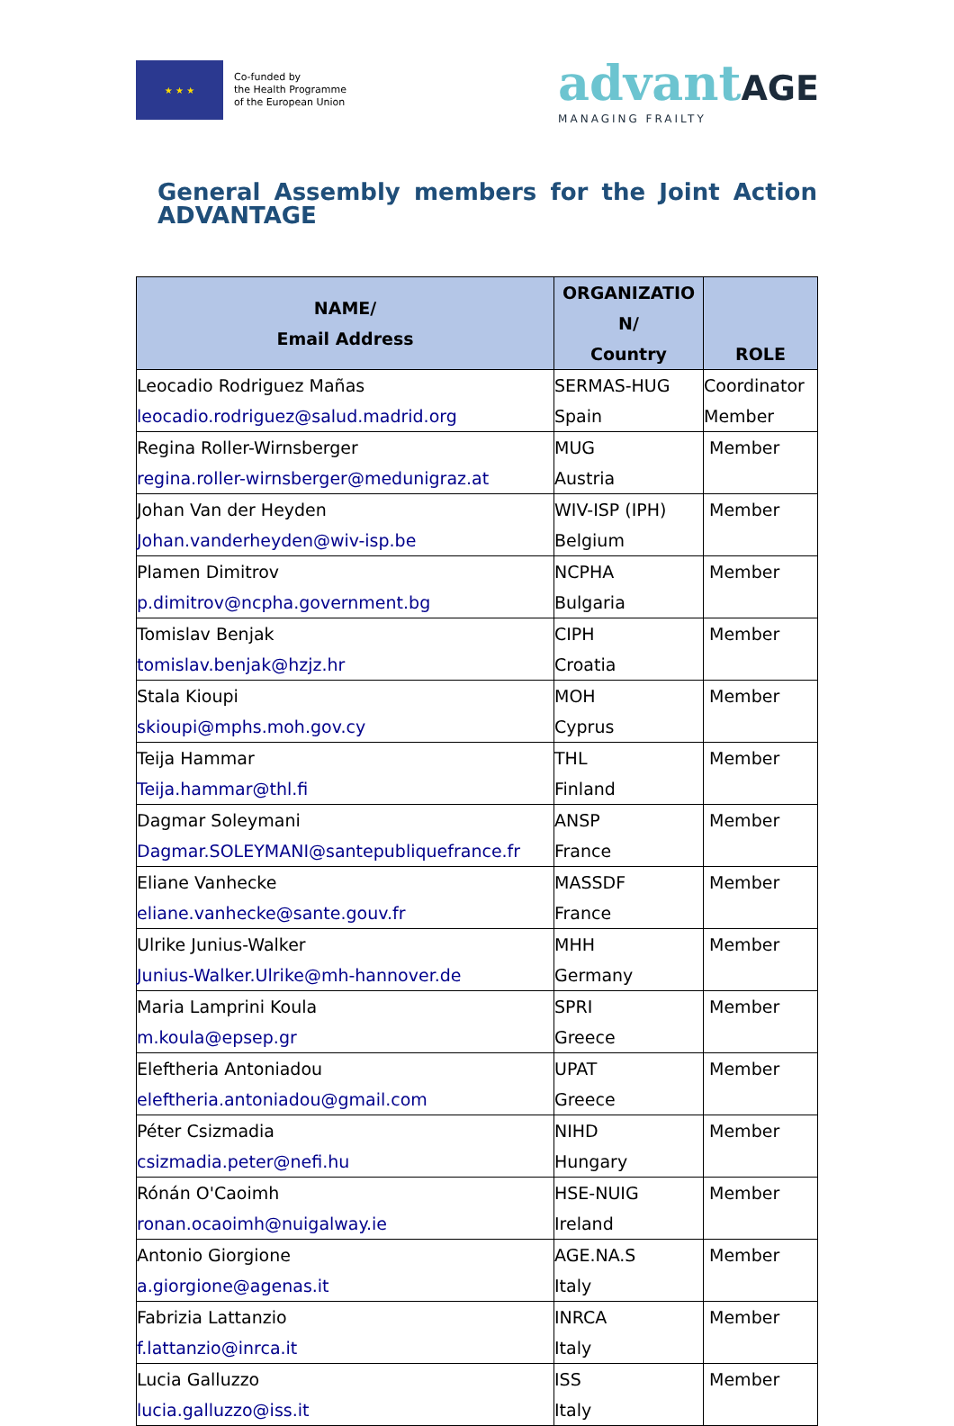★ ★ ★
Co-funded by
the Health Programme
of the European Union
advantAGE
MANAGING FRAILTY
General Assembly members for the Joint Action ADVANTAGE
| NAME/ Email Address | ORGANIZATIO N/ Country | ROLE |
| --- | --- | --- |
| Leocadio Rodriguez Mañas leocadio.rodriguez@salud.madrid.org | SERMAS-HUG Spain | Coordinator Member |
| Regina Roller-Wirnsberger regina.roller-wirnsberger@medunigraz.at | MUG Austria | Member |
| Johan Van der Heyden Johan.vanderheyden@wiv-isp.be | WIV-ISP (IPH) Belgium | Member |
| Plamen Dimitrov p.dimitrov@ncpha.government.bg | NCPHA Bulgaria | Member |
| Tomislav Benjak tomislav.benjak@hzjz.hr | CIPH Croatia | Member |
| Stala Kioupi skioupi@mphs.moh.gov.cy | MOH Cyprus | Member |
| Teija Hammar Teija.hammar@thl.fi | THL Finland | Member |
| Dagmar Soleymani Dagmar.SOLEYMANI@santepubliquefrance.fr | ANSP France | Member |
| Eliane Vanhecke eliane.vanhecke@sante.gouv.fr | MASSDF France | Member |
| Ulrike Junius-Walker Junius-Walker.Ulrike@mh-hannover.de | MHH Germany | Member |
| Maria Lamprini Koula m.koula@epsep.gr | SPRI Greece | Member |
| Eleftheria Antoniadou eleftheria.antoniadou@gmail.com | UPAT Greece | Member |
| Péter Csizmadia csizmadia.peter@nefi.hu | NIHD Hungary | Member |
| Rónán O'Caoimh ronan.ocaoimh@nuigalway.ie | HSE-NUIG Ireland | Member |
| Antonio Giorgione a.giorgione@agenas.it | AGE.NA.S Italy | Member |
| Fabrizia Lattanzio f.lattanzio@inrca.it | INRCA Italy | Member |
| Lucia Galluzzo lucia.galluzzo@iss.it | ISS Italy | Member |